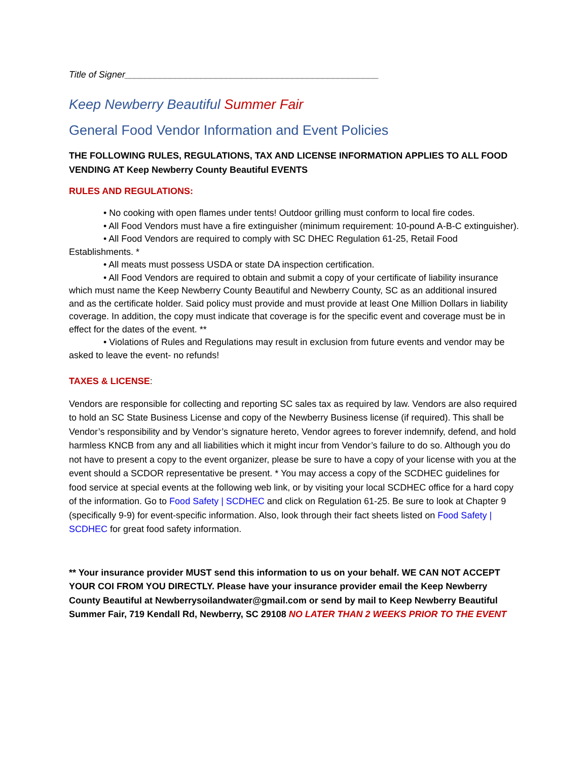Title of Signer__________________________________________________
Keep Newberry Beautiful Summer Fair
General Food Vendor Information and Event Policies
THE FOLLOWING RULES, REGULATIONS, TAX AND LICENSE INFORMATION APPLIES TO ALL FOOD VENDING AT Keep Newberry County Beautiful EVENTS
RULES AND REGULATIONS:
• No cooking with open flames under tents! Outdoor grilling must conform to local fire codes.
• All Food Vendors must have a fire extinguisher (minimum requirement: 10-pound A-B-C extinguisher).
• All Food Vendors are required to comply with SC DHEC Regulation 61-25, Retail Food Establishments. *
• All meats must possess USDA or state DA inspection certification.
• All Food Vendors are required to obtain and submit a copy of your certificate of liability insurance which must name the Keep Newberry County Beautiful and Newberry County, SC as an additional insured and as the certificate holder. Said policy must provide and must provide at least One Million Dollars in liability coverage. In addition, the copy must indicate that coverage is for the specific event and coverage must be in effect for the dates of the event. **
• Violations of Rules and Regulations may result in exclusion from future events and vendor may be asked to leave the event- no refunds!
TAXES & LICENSE:
Vendors are responsible for collecting and reporting SC sales tax as required by law. Vendors are also required to hold an SC State Business License and copy of the Newberry Business license (if required). This shall be Vendor’s responsibility and by Vendor’s signature hereto, Vendor agrees to forever indemnify, defend, and hold harmless KNCB from any and all liabilities which it might incur from Vendor’s failure to do so. Although you do not have to present a copy to the event organizer, please be sure to have a copy of your license with you at the event should a SCDOR representative be present. * You may access a copy of the SCDHEC guidelines for food service at special events at the following web link, or by visiting your local SCDHEC office for a hard copy of the information. Go to Food Safety | SCDHEC and click on Regulation 61-25. Be sure to look at Chapter 9 (specifically 9-9) for event-specific information. Also, look through their fact sheets listed on Food Safety | SCDHEC for great food safety information.
** Your insurance provider MUST send this information to us on your behalf. WE CAN NOT ACCEPT YOUR COI FROM YOU DIRECTLY. Please have your insurance provider email the Keep Newberry County Beautiful at Newberrysoilandwater@gmail.com or send by mail to Keep Newberry Beautiful Summer Fair, 719 Kendall Rd, Newberry, SC 29108 NO LATER THAN 2 WEEKS PRIOR TO THE EVENT